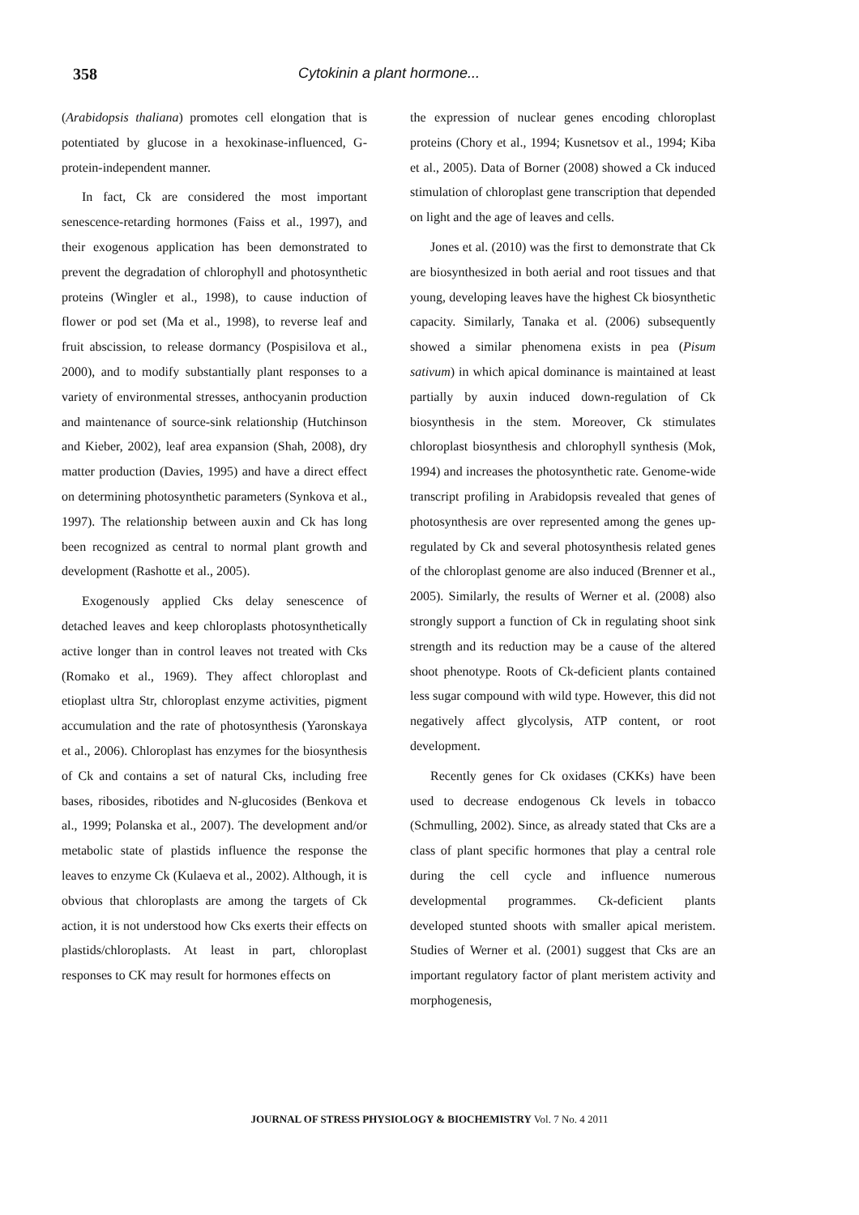358
Cytokinin a plant hormone...
(Arabidopsis thaliana) promotes cell elongation that is potentiated by glucose in a hexokinase-influenced, G-protein-independent manner.
In fact, Ck are considered the most important senescence-retarding hormones (Faiss et al., 1997), and their exogenous application has been demonstrated to prevent the degradation of chlorophyll and photosynthetic proteins (Wingler et al., 1998), to cause induction of flower or pod set (Ma et al., 1998), to reverse leaf and fruit abscission, to release dormancy (Pospisilova et al., 2000), and to modify substantially plant responses to a variety of environmental stresses, anthocyanin production and maintenance of source-sink relationship (Hutchinson and Kieber, 2002), leaf area expansion (Shah, 2008), dry matter production (Davies, 1995) and have a direct effect on determining photosynthetic parameters (Synkova et al., 1997). The relationship between auxin and Ck has long been recognized as central to normal plant growth and development (Rashotte et al., 2005).
Exogenously applied Cks delay senescence of detached leaves and keep chloroplasts photosynthetically active longer than in control leaves not treated with Cks (Romako et al., 1969). They affect chloroplast and etioplast ultra Str, chloroplast enzyme activities, pigment accumulation and the rate of photosynthesis (Yaronskaya et al., 2006). Chloroplast has enzymes for the biosynthesis of Ck and contains a set of natural Cks, including free bases, ribosides, ribotides and N-glucosides (Benkova et al., 1999; Polanska et al., 2007). The development and/or metabolic state of plastids influence the response the leaves to enzyme Ck (Kulaeva et al., 2002). Although, it is obvious that chloroplasts are among the targets of Ck action, it is not understood how Cks exerts their effects on plastids/chloroplasts. At least in part, chloroplast responses to CK may result for hormones effects on
the expression of nuclear genes encoding chloroplast proteins (Chory et al., 1994; Kusnetsov et al., 1994; Kiba et al., 2005). Data of Borner (2008) showed a Ck induced stimulation of chloroplast gene transcription that depended on light and the age of leaves and cells.
Jones et al. (2010) was the first to demonstrate that Ck are biosynthesized in both aerial and root tissues and that young, developing leaves have the highest Ck biosynthetic capacity. Similarly, Tanaka et al. (2006) subsequently showed a similar phenomena exists in pea (Pisum sativum) in which apical dominance is maintained at least partially by auxin induced down-regulation of Ck biosynthesis in the stem. Moreover, Ck stimulates chloroplast biosynthesis and chlorophyll synthesis (Mok, 1994) and increases the photosynthetic rate. Genome-wide transcript profiling in Arabidopsis revealed that genes of photosynthesis are over represented among the genes up-regulated by Ck and several photosynthesis related genes of the chloroplast genome are also induced (Brenner et al., 2005). Similarly, the results of Werner et al. (2008) also strongly support a function of Ck in regulating shoot sink strength and its reduction may be a cause of the altered shoot phenotype. Roots of Ck-deficient plants contained less sugar compound with wild type. However, this did not negatively affect glycolysis, ATP content, or root development.
Recently genes for Ck oxidases (CKKs) have been used to decrease endogenous Ck levels in tobacco (Schmulling, 2002). Since, as already stated that Cks are a class of plant specific hormones that play a central role during the cell cycle and influence numerous developmental programmes. Ck-deficient plants developed stunted shoots with smaller apical meristem. Studies of Werner et al. (2001) suggest that Cks are an important regulatory factor of plant meristem activity and morphogenesis,
JOURNAL OF STRESS PHYSIOLOGY & BIOCHEMISTRY Vol. 7 No. 4 2011